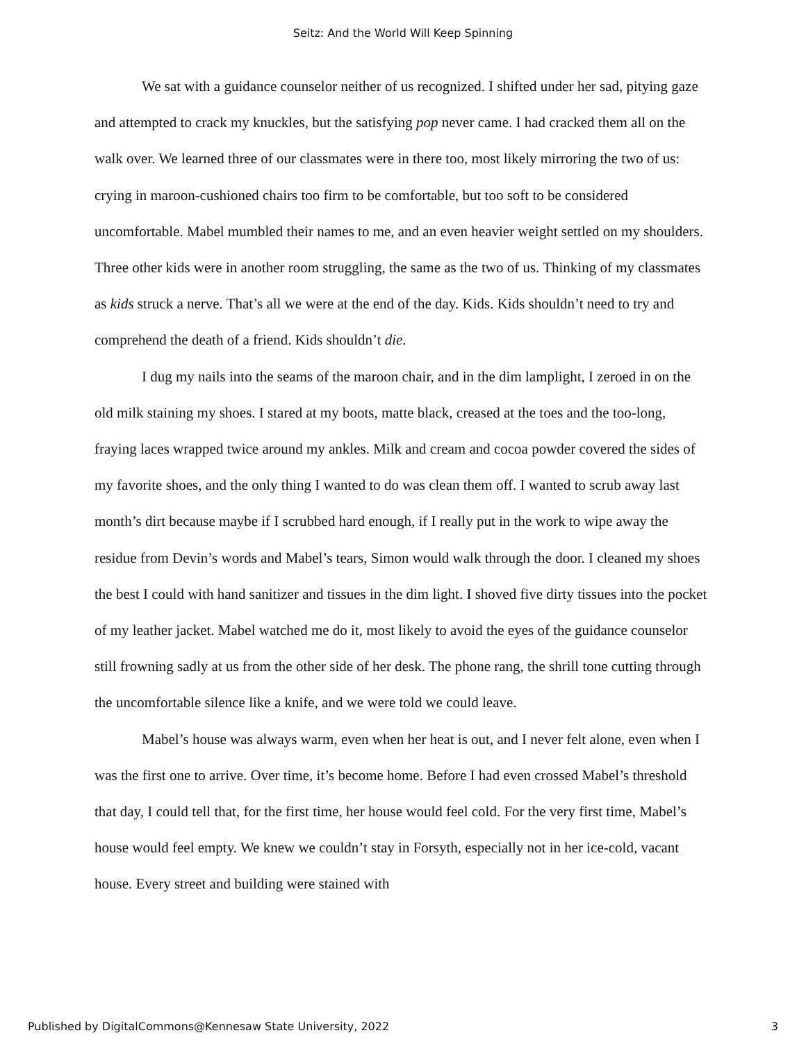Seitz: And the World Will Keep Spinning
We sat with a guidance counselor neither of us recognized. I shifted under her sad, pitying gaze and attempted to crack my knuckles, but the satisfying pop never came. I had cracked them all on the walk over. We learned three of our classmates were in there too, most likely mirroring the two of us: crying in maroon-cushioned chairs too firm to be comfortable, but too soft to be considered uncomfortable. Mabel mumbled their names to me, and an even heavier weight settled on my shoulders. Three other kids were in another room struggling, the same as the two of us. Thinking of my classmates as kids struck a nerve. That’s all we were at the end of the day. Kids. Kids shouldn’t need to try and comprehend the death of a friend. Kids shouldn’t die.
I dug my nails into the seams of the maroon chair, and in the dim lamplight, I zeroed in on the old milk staining my shoes. I stared at my boots, matte black, creased at the toes and the too-long, fraying laces wrapped twice around my ankles. Milk and cream and cocoa powder covered the sides of my favorite shoes, and the only thing I wanted to do was clean them off. I wanted to scrub away last month’s dirt because maybe if I scrubbed hard enough, if I really put in the work to wipe away the residue from Devin’s words and Mabel’s tears, Simon would walk through the door. I cleaned my shoes the best I could with hand sanitizer and tissues in the dim light. I shoved five dirty tissues into the pocket of my leather jacket. Mabel watched me do it, most likely to avoid the eyes of the guidance counselor still frowning sadly at us from the other side of her desk. The phone rang, the shrill tone cutting through the uncomfortable silence like a knife, and we were told we could leave.
Mabel’s house was always warm, even when her heat is out, and I never felt alone, even when I was the first one to arrive. Over time, it’s become home. Before I had even crossed Mabel’s threshold that day, I could tell that, for the first time, her house would feel cold. For the very first time, Mabel’s house would feel empty. We knew we couldn’t stay in Forsyth, especially not in her ice-cold, vacant house. Every street and building were stained with
Published by DigitalCommons@Kennesaw State University, 2022 3